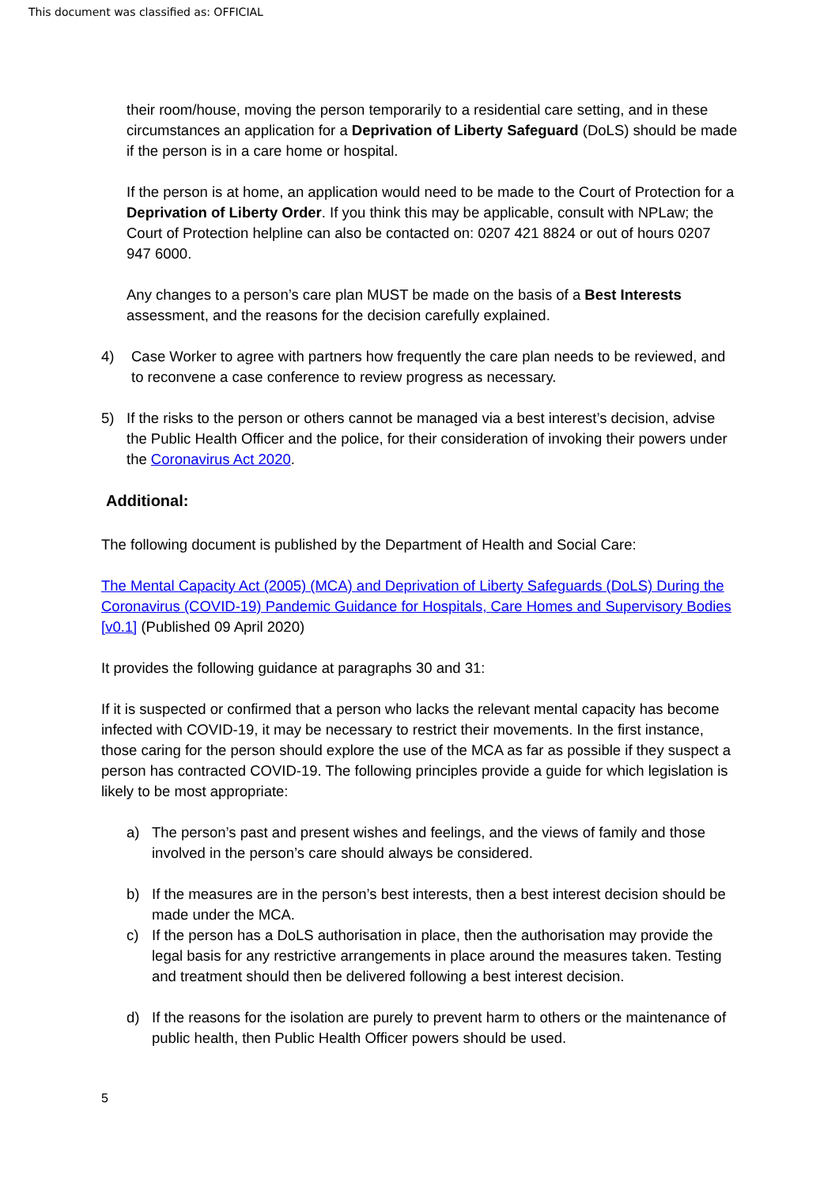This document was classified as: OFFICIAL
their room/house, moving the person temporarily to a residential care setting, and in these circumstances an application for a Deprivation of Liberty Safeguard (DoLS) should be made if the person is in a care home or hospital.
If the person is at home, an application would need to be made to the Court of Protection for a Deprivation of Liberty Order. If you think this may be applicable, consult with NPLaw; the Court of Protection helpline can also be contacted on: 0207 421 8824 or out of hours 0207 947 6000.
Any changes to a person’s care plan MUST be made on the basis of a Best Interests assessment, and the reasons for the decision carefully explained.
4) Case Worker to agree with partners how frequently the care plan needs to be reviewed, and to reconvene a case conference to review progress as necessary.
5) If the risks to the person or others cannot be managed via a best interest’s decision, advise the Public Health Officer and the police, for their consideration of invoking their powers under the Coronavirus Act 2020.
Additional:
The following document is published by the Department of Health and Social Care:
The Mental Capacity Act (2005) (MCA) and Deprivation of Liberty Safeguards (DoLS) During the Coronavirus (COVID-19) Pandemic Guidance for Hospitals, Care Homes and Supervisory Bodies [v0.1] (Published 09 April 2020)
It provides the following guidance at paragraphs 30 and 31:
If it is suspected or confirmed that a person who lacks the relevant mental capacity has become infected with COVID-19, it may be necessary to restrict their movements. In the first instance, those caring for the person should explore the use of the MCA as far as possible if they suspect a person has contracted COVID-19. The following principles provide a guide for which legislation is likely to be most appropriate:
a) The person’s past and present wishes and feelings, and the views of family and those involved in the person’s care should always be considered.
b) If the measures are in the person’s best interests, then a best interest decision should be made under the MCA.
c) If the person has a DoLS authorisation in place, then the authorisation may provide the legal basis for any restrictive arrangements in place around the measures taken. Testing and treatment should then be delivered following a best interest decision.
d) If the reasons for the isolation are purely to prevent harm to others or the maintenance of public health, then Public Health Officer powers should be used.
5